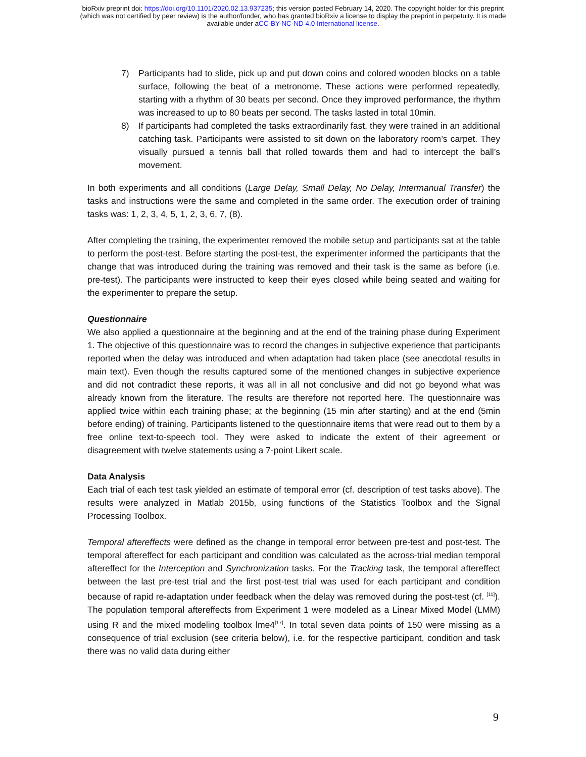bioRxiv preprint doi: https://doi.org/10.1101/2020.02.13.937235; this version posted February 14, 2020. The copyright holder for this preprint
(which was not certified by peer review) is the author/funder, who has granted bioRxiv a license to display the preprint in perpetuity. It is made
available under aCC-BY-NC-ND 4.0 International license.
7) Participants had to slide, pick up and put down coins and colored wooden blocks on a table surface, following the beat of a metronome. These actions were performed repeatedly, starting with a rhythm of 30 beats per second. Once they improved performance, the rhythm was increased to up to 80 beats per second. The tasks lasted in total 10min.
8) If participants had completed the tasks extraordinarily fast, they were trained in an additional catching task. Participants were assisted to sit down on the laboratory room’s carpet. They visually pursued a tennis ball that rolled towards them and had to intercept the ball’s movement.
In both experiments and all conditions (Large Delay, Small Delay, No Delay, Intermanual Transfer) the tasks and instructions were the same and completed in the same order. The execution order of training tasks was: 1, 2, 3, 4, 5, 1, 2, 3, 6, 7, (8).
After completing the training, the experimenter removed the mobile setup and participants sat at the table to perform the post-test. Before starting the post-test, the experimenter informed the participants that the change that was introduced during the training was removed and their task is the same as before (i.e. pre-test). The participants were instructed to keep their eyes closed while being seated and waiting for the experimenter to prepare the setup.
Questionnaire
We also applied a questionnaire at the beginning and at the end of the training phase during Experiment 1. The objective of this questionnaire was to record the changes in subjective experience that participants reported when the delay was introduced and when adaptation had taken place (see anecdotal results in main text). Even though the results captured some of the mentioned changes in subjective experience and did not contradict these reports, it was all in all not conclusive and did not go beyond what was already known from the literature. The results are therefore not reported here. The questionnaire was applied twice within each training phase; at the beginning (15 min after starting) and at the end (5min before ending) of training. Participants listened to the questionnaire items that were read out to them by a free online text-to-speech tool. They were asked to indicate the extent of their agreement or disagreement with twelve statements using a 7-point Likert scale.
Data Analysis
Each trial of each test task yielded an estimate of temporal error (cf. description of test tasks above). The results were analyzed in Matlab 2015b, using functions of the Statistics Toolbox and the Signal Processing Toolbox.
Temporal aftereffects were defined as the change in temporal error between pre-test and post-test. The temporal aftereffect for each participant and condition was calculated as the across-trial median temporal aftereffect for the Interception and Synchronization tasks. For the Tracking task, the temporal aftereffect between the last pre-test trial and the first post-test trial was used for each participant and condition because of rapid re-adaptation under feedback when the delay was removed during the post-test (cf. <sup>[11]</sup>). The population temporal aftereffects from Experiment 1 were modeled as a Linear Mixed Model (LMM) using R and the mixed modeling toolbox lme4<sup>[17]</sup>. In total seven data points of 150 were missing as a consequence of trial exclusion (see criteria below), i.e. for the respective participant, condition and task there was no valid data during either
9